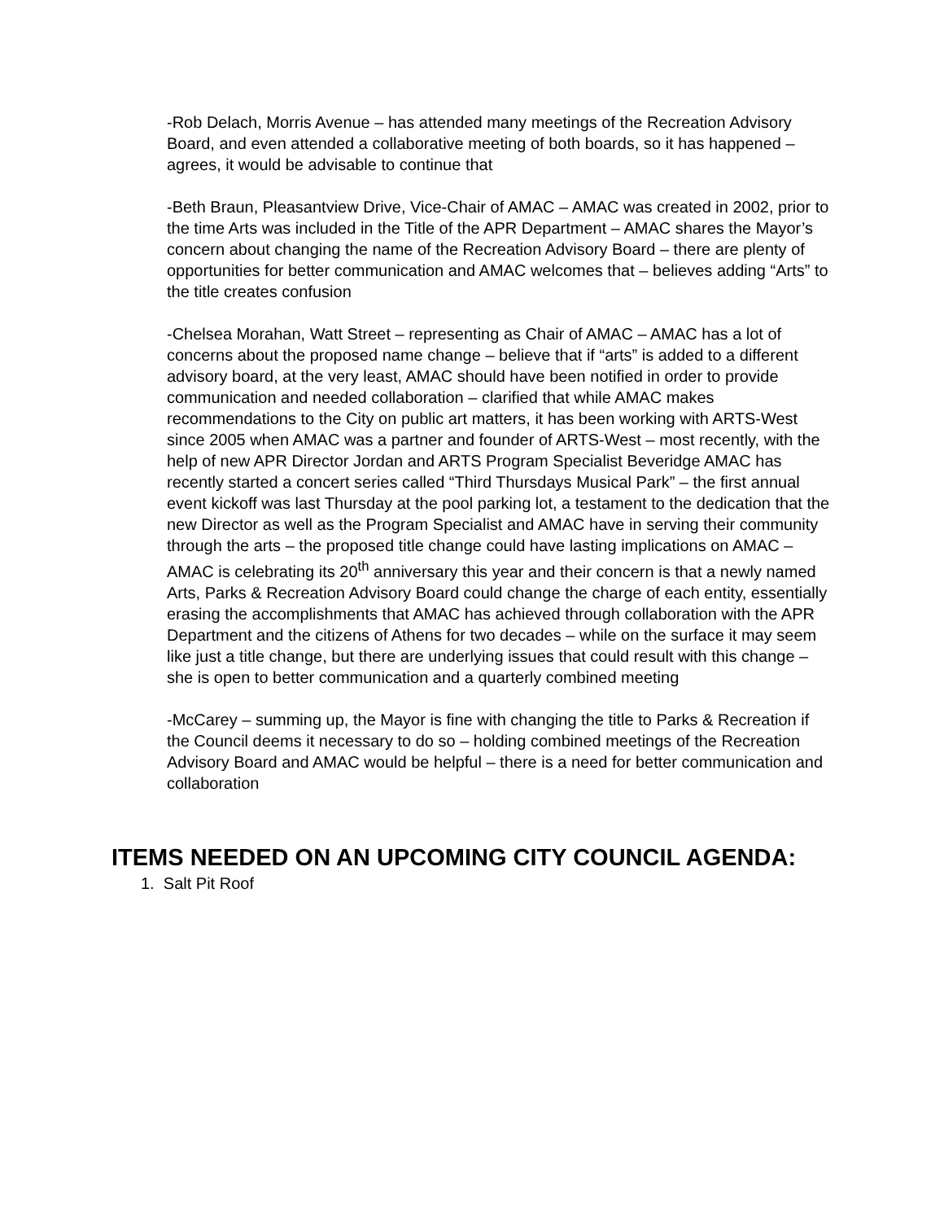-Rob Delach, Morris Avenue – has attended many meetings of the Recreation Advisory Board, and even attended a collaborative meeting of both boards, so it has happened – agrees, it would be advisable to continue that
-Beth Braun, Pleasantview Drive, Vice-Chair of AMAC – AMAC was created in 2002, prior to the time Arts was included in the Title of the APR Department – AMAC shares the Mayor’s concern about changing the name of the Recreation Advisory Board – there are plenty of opportunities for better communication and AMAC welcomes that – believes adding “Arts” to the title creates confusion
-Chelsea Morahan, Watt Street – representing as Chair of AMAC – AMAC has a lot of concerns about the proposed name change – believe that if “arts” is added to a different advisory board, at the very least, AMAC should have been notified in order to provide communication and needed collaboration – clarified that while AMAC makes recommendations to the City on public art matters, it has been working with ARTS-West since 2005 when AMAC was a partner and founder of ARTS-West – most recently, with the help of new APR Director Jordan and ARTS Program Specialist Beveridge AMAC has recently started a concert series called “Third Thursdays Musical Park” – the first annual event kickoff was last Thursday at the pool parking lot, a testament to the dedication that the new Director as well as the Program Specialist and AMAC have in serving their community through the arts – the proposed title change could have lasting implications on AMAC – AMAC is celebrating its 20<sup>th</sup> anniversary this year and their concern is that a newly named Arts, Parks & Recreation Advisory Board could change the charge of each entity, essentially erasing the accomplishments that AMAC has achieved through collaboration with the APR Department and the citizens of Athens for two decades – while on the surface it may seem like just a title change, but there are underlying issues that could result with this change – she is open to better communication and a quarterly combined meeting
-McCarey – summing up, the Mayor is fine with changing the title to Parks & Recreation if the Council deems it necessary to do so – holding combined meetings of the Recreation Advisory Board and AMAC would be helpful – there is a need for better communication and collaboration
ITEMS NEEDED ON AN UPCOMING CITY COUNCIL AGENDA:
1. Salt Pit Roof